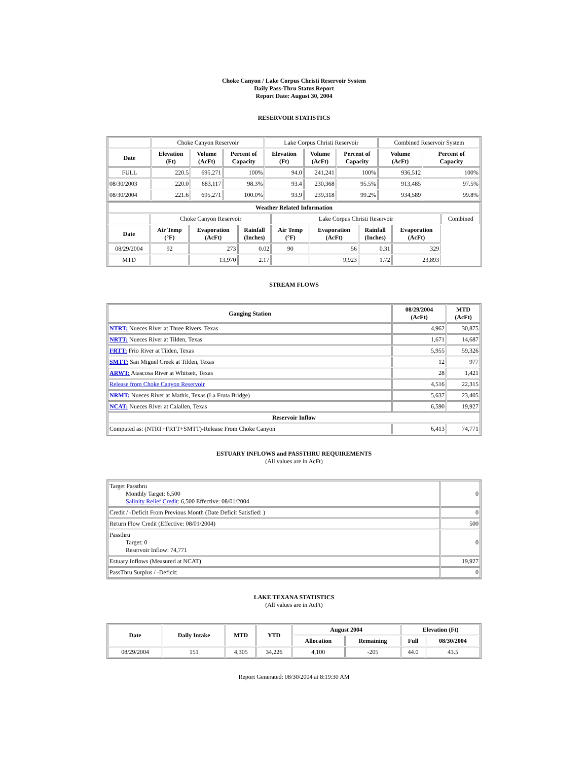Choke Canyon / Lake Corpus Christi Reservoir System
Daily Pass-Thru Status Report
Report Date: August 30, 2004
RESERVOIR STATISTICS
| | Choke Canyon Reservoir | | | Lake Corpus Christi Reservoir | | | Combined Reservoir System | |
| Date | Elevation (Ft) | Volume (AcFt) | Percent of Capacity | Elevation (Ft) | Volume (AcFt) | Percent of Capacity | Volume (AcFt) | Percent of Capacity |
| FULL | 220.5 | 695,271 | 100% | 94.0 | 241,241 | 100% | 936,512 | 100% |
| 08/30/2003 | 220.0 | 683,117 | 98.3% | 93.4 | 230,368 | 95.5% | 913,485 | 97.5% |
| 08/30/2004 | 221.6 | 695,271 | 100.0% | 93.9 | 239,318 | 99.2% | 934,589 | 99.8% |
| Weather Related Information | | | | | | | | |
| --- | --- | --- | --- | --- | --- | --- | --- | --- |
| | Choke Canyon Reservoir | | | Lake Corpus Christi Reservoir | | | | Combined |
| Date | Air Temp (°F) | Evaporation (AcFt) | Rainfall (Inches) | Air Temp (°F) | Evaporation (AcFt) | Rainfall (Inches) | Evaporation (AcFt) | |
| 08/29/2004 | 92 | 273 | 0.02 | 90 | 56 | 0.31 | 329 | |
| MTD | | 13,970 | 2.17 | | 9,923 | 1.72 | 23,893 | |
STREAM FLOWS
| Gauging Station | 08/29/2004 (AcFt) | MTD (AcFt) |
| --- | --- | --- |
| NTRT: Nueces River at Three Rivers, Texas | 4,962 | 30,875 |
| NRTT: Nueces River at Tilden, Texas | 1,671 | 14,687 |
| FRTT: Frio River at Tilden, Texas | 5,955 | 59,326 |
| SMTT: San Miguel Creek at Tilden, Texas | 12 | 977 |
| ARWT: Atascosa River at Whitsett, Texas | 28 | 1,421 |
| Release from Choke Canyon Reservoir | 4,516 | 22,315 |
| NRMT: Nueces River at Mathis, Texas (La Fruta Bridge) | 5,637 | 23,405 |
| NCAT: Nueces River at Calallen, Texas | 6,590 | 19,927 |
| Reservoir Inflow | | |
| Computed as: (NTRT+FRTT+SMTT)-Release From Choke Canyon | 6,413 | 74,771 |
ESTUARY INFLOWS and PASSTHRU REQUIREMENTS
(All values are in AcFt)
| Target Passthru Monthly Target: 6,500 Salinity Relief Credit : 6,500 Effective: 08/01/2004 | 0 |
| Credit / -Deficit From Previous Month (Date Deficit Satisfied: ) | 0 |
| Return Flow Credit (Effective: 08/01/2004) | 500 |
| Passthru Target: 0 Reservoir Inflow: 74,771 | 0 |
| Estuary Inflows (Measured at NCAT) | 19,927 |
| PassThru Surplus / -Deficit: | 0 |
LAKE TEXANA STATISTICS
(All values are in AcFt)
| Date | Daily Intake | MTD | YTD | August 2004 | | Elevation (Ft) | |
| --- | --- | --- | --- | --- | --- | --- | --- |
| | | | | Allocation | Remaining | Full | 08/30/2004 |
| 08/29/2004 | 151 | 4,305 | 34,226 | 4,100 | -205 | 44.0 | 43.5 |
Report Generated: 08/30/2004 at 8:19:30 AM